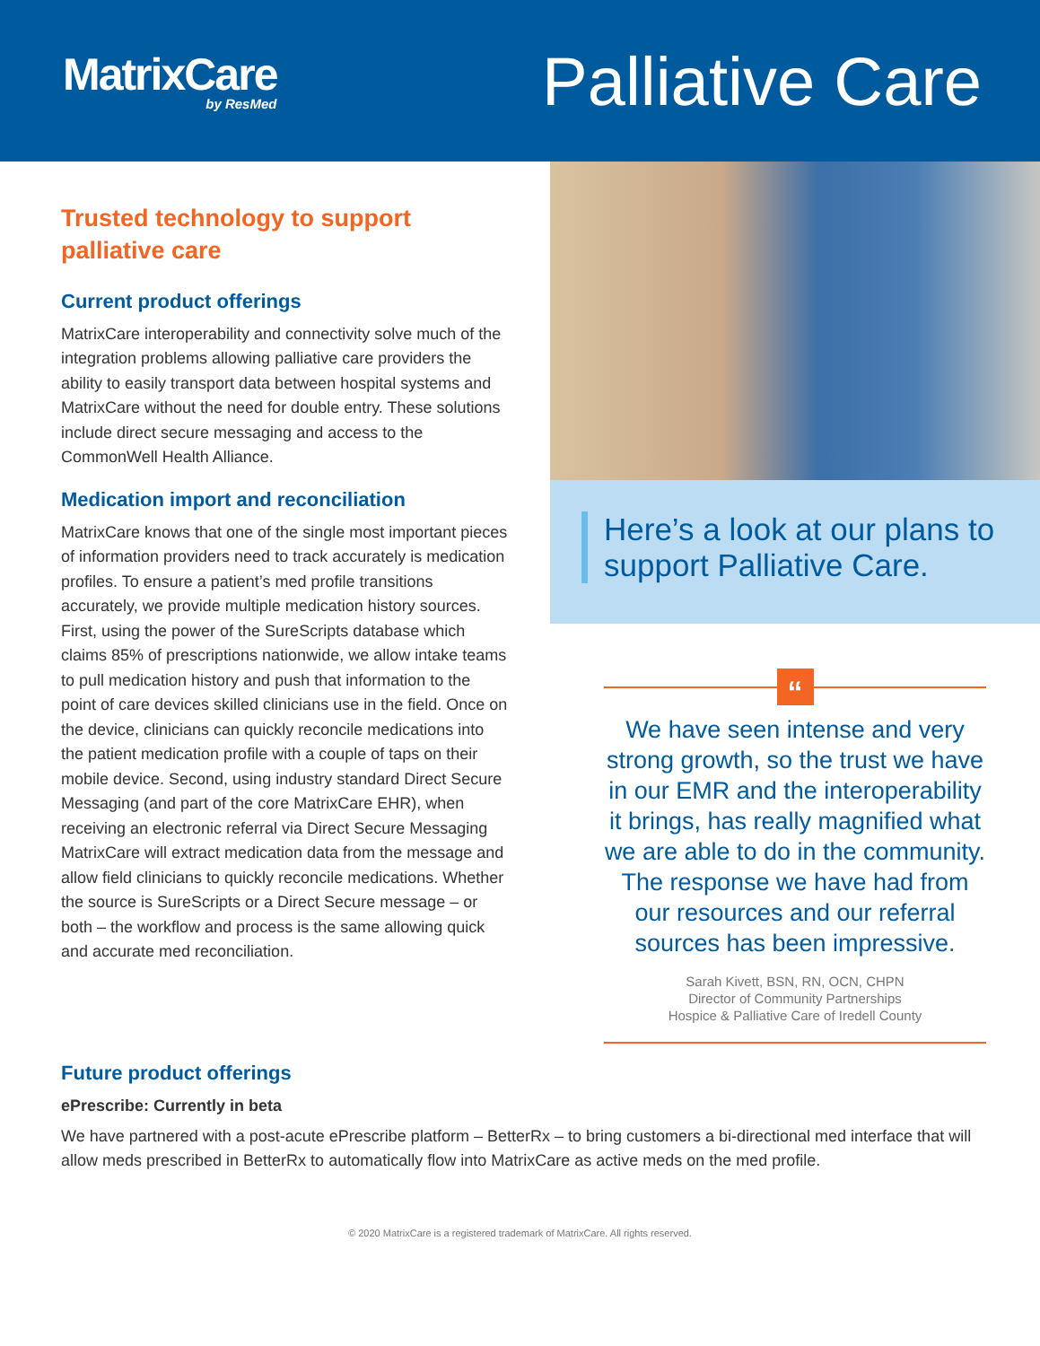MatrixCare
by ResMed
Palliative Care
Trusted technology to support palliative care
Current product offerings
MatrixCare interoperability and connectivity solve much of the integration problems allowing palliative care providers the ability to easily transport data between hospital systems and MatrixCare without the need for double entry. These solutions include direct secure messaging and access to the CommonWell Health Alliance.
Medication import and reconciliation
MatrixCare knows that one of the single most important pieces of information providers need to track accurately is medication profiles. To ensure a patient’s med profile transitions accurately, we provide multiple medication history sources. First, using the power of the SureScripts database which claims 85% of prescriptions nationwide, we allow intake teams to pull medication history and push that information to the point of care devices skilled clinicians use in the field. Once on the device, clinicians can quickly reconcile medications into the patient medication profile with a couple of taps on their mobile device. Second, using industry standard Direct Secure Messaging (and part of the core MatrixCare EHR), when receiving an electronic referral via Direct Secure Messaging MatrixCare will extract medication data from the message and allow field clinicians to quickly reconcile medications. Whether the source is SureScripts or a Direct Secure message – or both – the workflow and process is the same allowing quick and accurate med reconciliation.
Here’s a look at our plans to support Palliative Care.
“
We have seen intense and very strong growth, so the trust we have in our EMR and the interoperability it brings, has really magnified what we are able to do in the community. The response we have had from our resources and our referral sources has been impressive.
Sarah Kivett, BSN, RN, OCN, CHPN
Director of Community Partnerships
Hospice & Palliative Care of Iredell County
Future product offerings
ePrescribe: Currently in beta
We have partnered with a post-acute ePrescribe platform – BetterRx – to bring customers a bi-directional med interface that will allow meds prescribed in BetterRx to automatically flow into MatrixCare as active meds on the med profile.
© 2020 MatrixCare is a registered trademark of MatrixCare. All rights reserved.